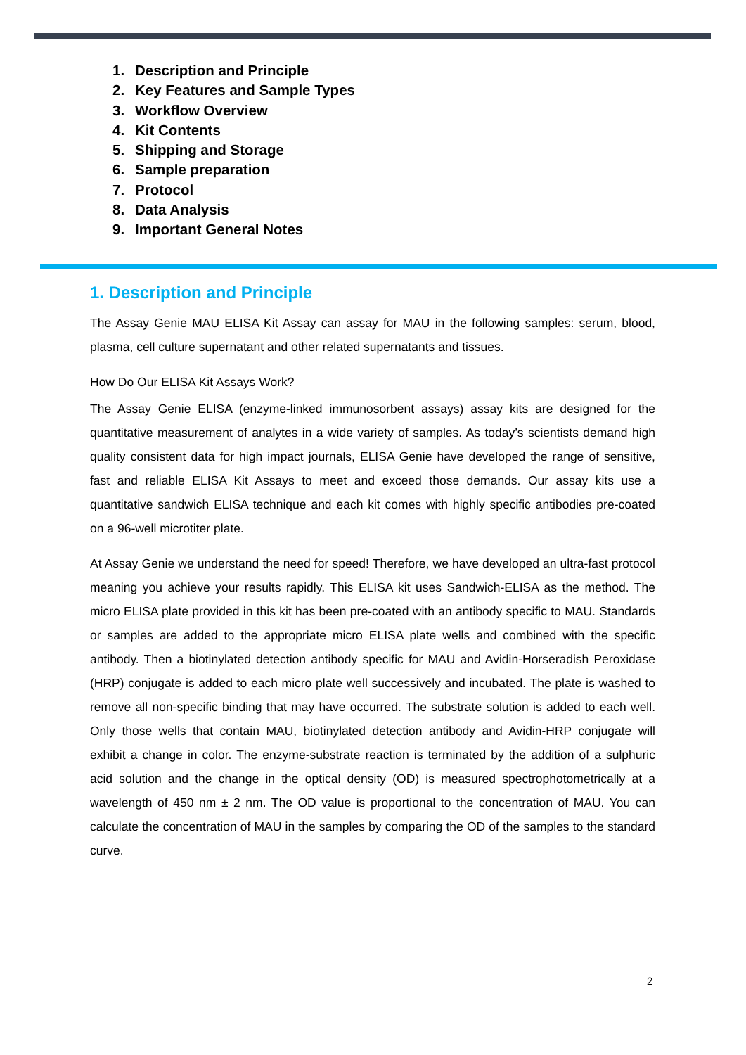1. Description and Principle
2. Key Features and Sample Types
3. Workflow Overview
4. Kit Contents
5. Shipping and Storage
6. Sample preparation
7. Protocol
8. Data Analysis
9. Important General Notes
1. Description and Principle
The Assay Genie MAU ELISA Kit Assay can assay for MAU in the following samples: serum, blood, plasma, cell culture supernatant and other related supernatants and tissues.
How Do Our ELISA Kit Assays Work?
The Assay Genie ELISA (enzyme-linked immunosorbent assays) assay kits are designed for the quantitative measurement of analytes in a wide variety of samples. As today’s scientists demand high quality consistent data for high impact journals, ELISA Genie have developed the range of sensitive, fast and reliable ELISA Kit Assays to meet and exceed those demands. Our assay kits use a quantitative sandwich ELISA technique and each kit comes with highly specific antibodies pre-coated on a 96-well microtiter plate.
At Assay Genie we understand the need for speed! Therefore, we have developed an ultra-fast protocol meaning you achieve your results rapidly. This ELISA kit uses Sandwich-ELISA as the method. The micro ELISA plate provided in this kit has been pre-coated with an antibody specific to MAU. Standards or samples are added to the appropriate micro ELISA plate wells and combined with the specific antibody. Then a biotinylated detection antibody specific for MAU and Avidin-Horseradish Peroxidase (HRP) conjugate is added to each micro plate well successively and incubated. The plate is washed to remove all non-specific binding that may have occurred. The substrate solution is added to each well. Only those wells that contain MAU, biotinylated detection antibody and Avidin-HRP conjugate will exhibit a change in color. The enzyme-substrate reaction is terminated by the addition of a sulphuric acid solution and the change in the optical density (OD) is measured spectrophotometrically at a wavelength of 450 nm ± 2 nm. The OD value is proportional to the concentration of MAU. You can calculate the concentration of MAU in the samples by comparing the OD of the samples to the standard curve.
2